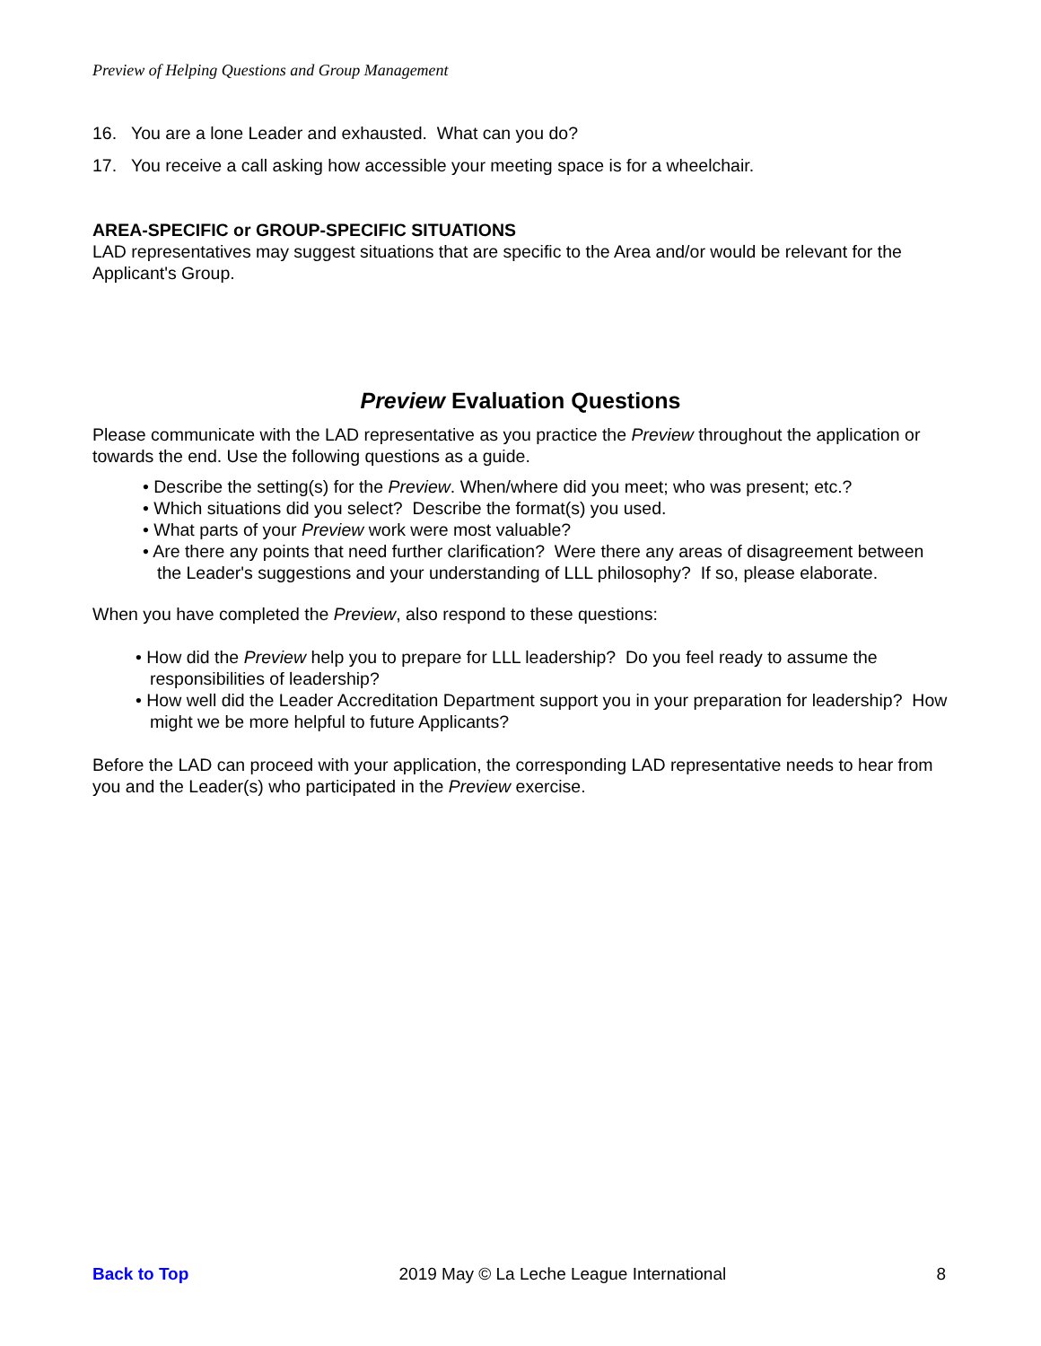Preview of Helping Questions and Group Management
16. You are a lone Leader and exhausted. What can you do?
17. You receive a call asking how accessible your meeting space is for a wheelchair.
AREA-SPECIFIC or GROUP-SPECIFIC SITUATIONS
LAD representatives may suggest situations that are specific to the Area and/or would be relevant for the Applicant's Group.
Preview Evaluation Questions
Please communicate with the LAD representative as you practice the Preview throughout the application or towards the end. Use the following questions as a guide.
• Describe the setting(s) for the Preview. When/where did you meet; who was present; etc.?
• Which situations did you select? Describe the format(s) you used.
• What parts of your Preview work were most valuable?
• Are there any points that need further clarification? Were there any areas of disagreement between the Leader's suggestions and your understanding of LLL philosophy? If so, please elaborate.
When you have completed the Preview, also respond to these questions:
• How did the Preview help you to prepare for LLL leadership? Do you feel ready to assume the responsibilities of leadership?
• How well did the Leader Accreditation Department support you in your preparation for leadership? How might we be more helpful to future Applicants?
Before the LAD can proceed with your application, the corresponding LAD representative needs to hear from you and the Leader(s) who participated in the Preview exercise.
Back to Top 2019 May © La Leche League International 8